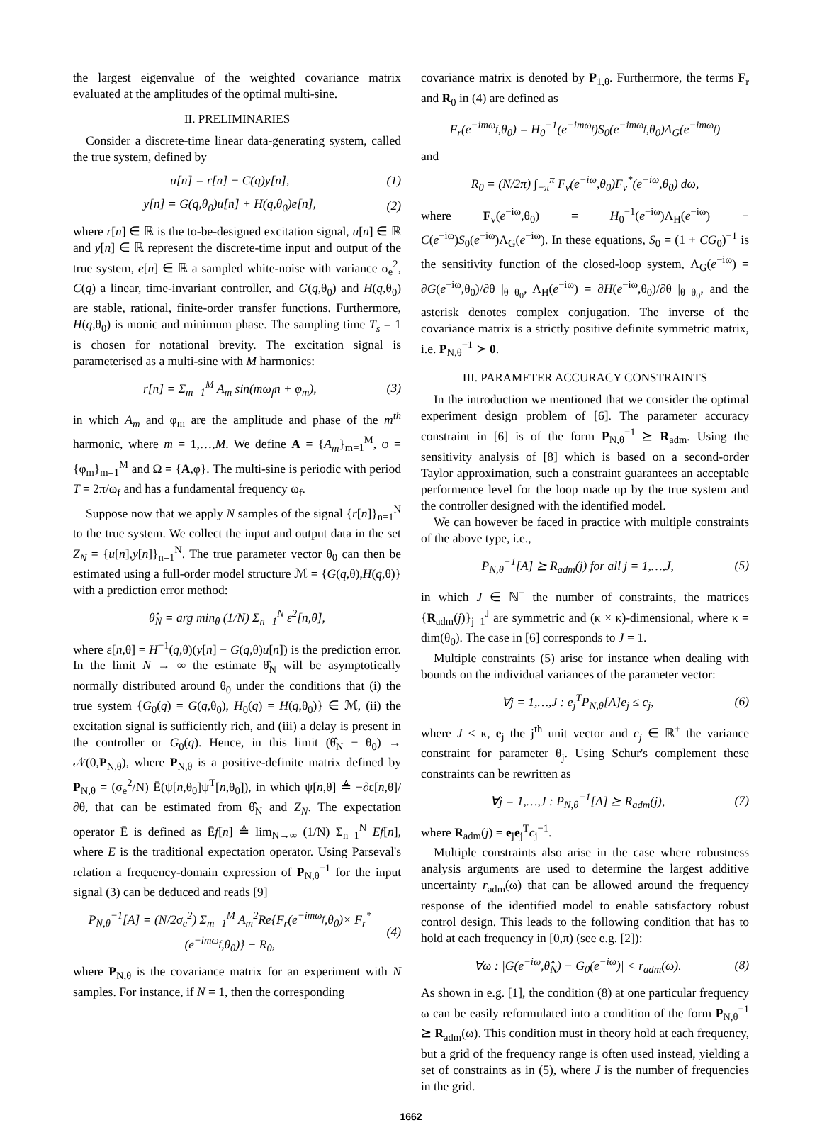the largest eigenvalue of the weighted covariance matrix evaluated at the amplitudes of the optimal multi-sine.
II. PRELIMINARIES
Consider a discrete-time linear data-generating system, called the true system, defined by
u[n] = r[n] − C(q)y[n], (1)
y[n] = G(q,θ<sub>0</sub>)u[n] + H(q,θ<sub>0</sub>)e[n], (2)
where r[n] ∈ ℝ is the to-be-designed excitation signal, u[n] ∈ ℝ and y[n] ∈ ℝ represent the discrete-time input and output of the true system, e[n] ∈ ℝ a sampled white-noise with variance σ<sub>e</sub><sup>2</sup>, C(q) a linear, time-invariant controller, and G(q,θ<sub>0</sub>) and H(q,θ<sub>0</sub>) are stable, rational, finite-order transfer functions. Furthermore, H(q,θ<sub>0</sub>) is monic and minimum phase. The sampling time T<sub>s</sub> = 1 is chosen for notational brevity. The excitation signal is parameterised as a multi-sine with M harmonics:
r[n] = Σ<sub>m=1</sub><sup>M</sup> A<sub>m</sub> sin(mω<sub>f</sub>n + φ<sub>m</sub>), (3)
in which A<sub>m</sub> and φ<sub>m</sub> are the amplitude and phase of the m<sup>th</sup> harmonic, where m = 1,…,M. We define A = {A<sub>m</sub>}<sub>m=1</sub><sup>M</sup>, φ = {φ<sub>m</sub>}<sub>m=1</sub><sup>M</sup> and Ω = {A,φ}. The multi-sine is periodic with period T = 2π/ω<sub>f</sub> and has a fundamental frequency ω<sub>f</sub>.
Suppose now that we apply N samples of the signal {r[n]}<sub>n=1</sub><sup>N</sup> to the true system. We collect the input and output data in the set Z<sub>N</sub> = {u[n],y[n]}<sub>n=1</sub><sup>N</sup>. The true parameter vector θ<sub>0</sub> can then be estimated using a full-order model structure ℳ = {G(q,θ),H(q,θ)} with a prediction error method:
θ̂<sub>N</sub> = arg min<sub>θ</sub> (1/N) Σ<sub>n=1</sub><sup>N</sup> ε<sup>2</sup>[n,θ],
where ε[n,θ] = H<sup>−1</sup>(q,θ)(y[n] − G(q,θ)u[n]) is the prediction error. In the limit N → ∞ the estimate θ̂<sub>N</sub> will be asymptotically normally distributed around θ<sub>0</sub> under the conditions that (i) the true system {G<sub>0</sub>(q) = G(q,θ<sub>0</sub>), H<sub>0</sub>(q) = H(q,θ<sub>0</sub>)} ∈ ℳ, (ii) the excitation signal is sufficiently rich, and (iii) a delay is present in the controller or G<sub>0</sub>(q). Hence, in this limit (θ̂<sub>N</sub> − θ<sub>0</sub>) → 𝒩(0,P<sub>N,θ</sub>), where P<sub>N,θ</sub> is a positive-definite matrix defined by P<sub>N,θ</sub> = (σ<sub>e</sub><sup>2</sup>/N) Ē(ψ[n,θ<sub>0</sub>]ψ<sup>T</sup>[n,θ<sub>0</sub>]), in which ψ[n,θ] ≜ −∂ε[n,θ]/∂θ, that can be estimated from θ̂<sub>N</sub> and Z<sub>N</sub>. The expectation operator Ē is defined as Ēf[n] ≜ lim<sub>N→∞</sub> (1/N) Σ<sub>n=1</sub><sup>N</sup> Ef[n], where E is the traditional expectation operator. Using Parseval's relation a frequency-domain expression of P<sub>N,θ</sub><sup>−1</sup> for the input signal (3) can be deduced and reads [9]
P<sub>N,θ</sub><sup>−1</sup>[A] = (N/2σ<sub>e</sub><sup>2</sup>) Σ<sub>m=1</sub><sup>M</sup> A<sub>m</sub><sup>2</sup>Re{F<sub>r</sub>(e<sup>−imω<sub>f</sub></sup>,θ<sub>0</sub>)× F<sub>r</sub><sup>*</sup>(e<sup>−imω<sub>f</sub></sup>,θ<sub>0</sub>)} + R<sub>0</sub>, (4)
where P<sub>N,θ</sub> is the covariance matrix for an experiment with N samples. For instance, if N = 1, then the corresponding
covariance matrix is denoted by P<sub>1,θ</sub>. Furthermore, the terms F<sub>r</sub> and R<sub>0</sub> in (4) are defined as
F<sub>r</sub>(e<sup>−imω<sub>f</sub></sup>,θ<sub>0</sub>) = H<sub>0</sub><sup>−1</sup>(e<sup>−imω<sub>f</sub></sup>)S<sub>0</sub>(e<sup>−imω<sub>f</sub></sup>,θ<sub>0</sub>)Λ<sub>G</sub>(e<sup>−imω<sub>f</sub></sup>)
and
R<sub>0</sub> = (N/2π) ∫<sub>−π</sub><sup>π</sup> F<sub>v</sub>(e<sup>−iω</sup>,θ<sub>0</sub>)F<sub>v</sub><sup>*</sup>(e<sup>−iω</sup>,θ<sub>0</sub>) dω,
where F<sub>v</sub>(e<sup>−iω</sup>,θ<sub>0</sub>) = H<sub>0</sub><sup>−1</sup>(e<sup>−iω</sup>)Λ<sub>H</sub>(e<sup>−iω</sup>) − C(e<sup>−iω</sup>)S<sub>0</sub>(e<sup>−iω</sup>)Λ<sub>G</sub>(e<sup>−iω</sup>). In these equations, S<sub>0</sub> = (1 + CG<sub>0</sub>)<sup>−1</sup> is the sensitivity function of the closed-loop system, Λ<sub>G</sub>(e<sup>−iω</sup>) = ∂G(e<sup>−iω</sup>,θ<sub>0</sub>)/∂θ |<sub>θ=θ<sub>0</sub></sub>, Λ<sub>H</sub>(e<sup>−iω</sup>) = ∂H(e<sup>−iω</sup>,θ<sub>0</sub>)/∂θ |<sub>θ=θ<sub>0</sub></sub>, and the asterisk denotes complex conjugation. The inverse of the covariance matrix is a strictly positive definite symmetric matrix, i.e. P<sub>N,θ</sub><sup>−1</sup> ≻ 0.
III. PARAMETER ACCURACY CONSTRAINTS
In the introduction we mentioned that we consider the optimal experiment design problem of [6]. The parameter accuracy constraint in [6] is of the form P<sub>N,θ</sub><sup>−1</sup> ⪰ R<sub>adm</sub>. Using the sensitivity analysis of [8] which is based on a second-order Taylor approximation, such a constraint guarantees an acceptable performence level for the loop made up by the true system and the controller designed with the identified model.
We can however be faced in practice with multiple constraints of the above type, i.e.,
P<sub>N,θ</sub><sup>−1</sup>[A] ⪰ R<sub>adm</sub>(j) for all j = 1,…,J, (5)
in which J ∈ ℕ<sup>+</sup> the number of constraints, the matrices {R<sub>adm</sub>(j)}<sub>j=1</sub><sup>J</sup> are symmetric and (κ × κ)-dimensional, where κ = dim(θ<sub>0</sub>). The case in [6] corresponds to J = 1.
Multiple constraints (5) arise for instance when dealing with bounds on the individual variances of the parameter vector:
∀j = 1,…,J : e<sub>j</sub><sup>T</sup>P<sub>N,θ</sub>[A]e<sub>j</sub> ≤ c<sub>j</sub>, (6)
where J ≤ κ, e<sub>j</sub> the j<sup>th</sup> unit vector and c<sub>j</sub> ∈ ℝ<sup>+</sup> the variance constraint for parameter θ<sub>j</sub>. Using Schur's complement these constraints can be rewritten as
∀j = 1,…,J : P<sub>N,θ</sub><sup>−1</sup>[A] ⪰ R<sub>adm</sub>(j), (7)
where R<sub>adm</sub>(j) = e<sub>j</sub>e<sub>j</sub><sup>T</sup>c<sub>j</sub><sup>−1</sup>.
Multiple constraints also arise in the case where robustness analysis arguments are used to determine the largest additive uncertainty r<sub>adm</sub>(ω) that can be allowed around the frequency response of the identified model to enable satisfactory robust control design. This leads to the following condition that has to hold at each frequency in [0,π) (see e.g. [2]):
∀ω : |G(e<sup>−iω</sup>,θ̂<sub>N</sub>) − G<sub>0</sub>(e<sup>−iω</sup>)| < r<sub>adm</sub>(ω). (8)
As shown in e.g. [1], the condition (8) at one particular frequency ω can be easily reformulated into a condition of the form P<sub>N,θ</sub><sup>−1</sup> ⪰ R<sub>adm</sub>(ω). This condition must in theory hold at each frequency, but a grid of the frequency range is often used instead, yielding a set of constraints as in (5), where J is the number of frequencies in the grid.
1662